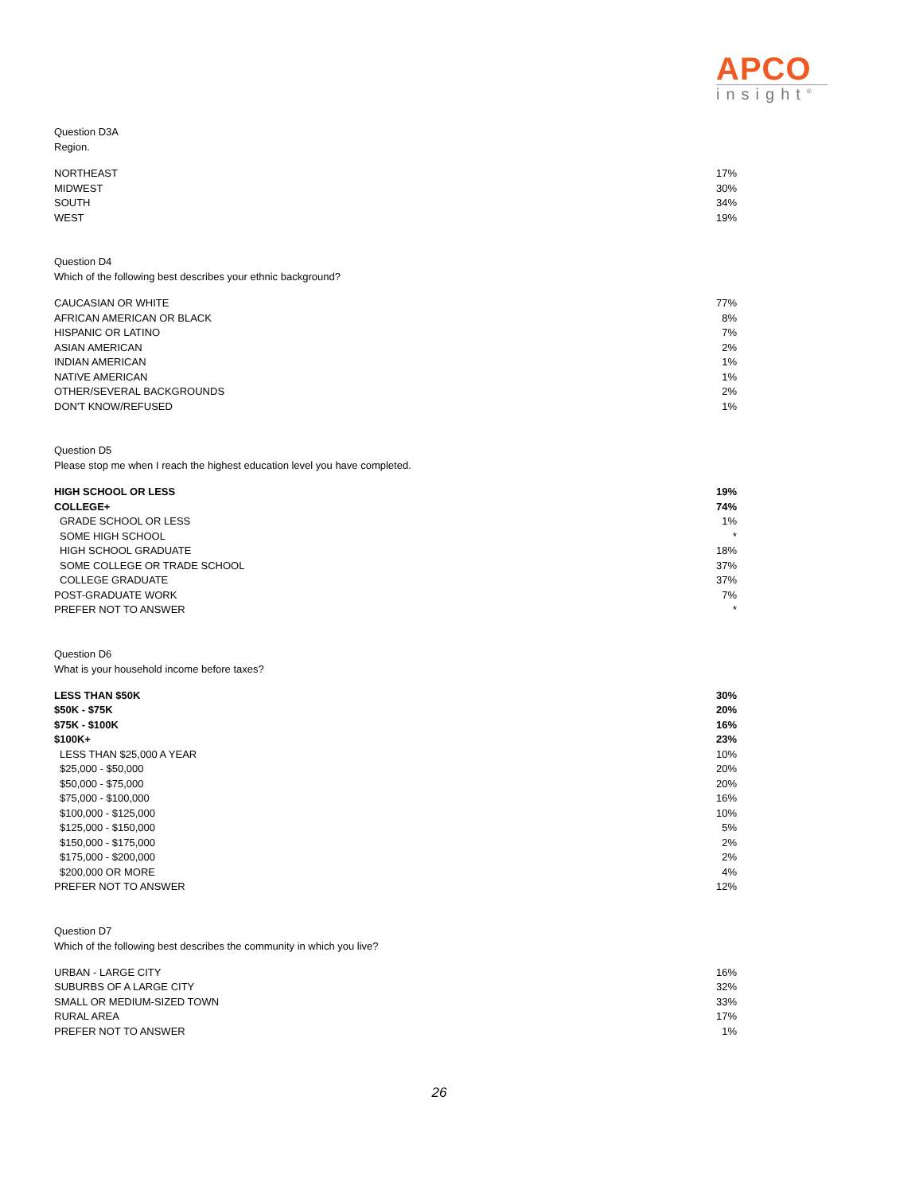APCO
insight<sup>®</sup>
Question D3A
Region.
| NORTHEAST | 17% |
| MIDWEST | 30% |
| SOUTH | 34% |
| WEST | 19% |
Question D4
Which of the following best describes your ethnic background?
| CAUCASIAN OR WHITE | 77% |
| AFRICAN AMERICAN OR BLACK | 8% |
| HISPANIC OR LATINO | 7% |
| ASIAN AMERICAN | 2% |
| INDIAN AMERICAN | 1% |
| NATIVE AMERICAN | 1% |
| OTHER/SEVERAL BACKGROUNDS | 2% |
| DON'T KNOW/REFUSED | 1% |
Question D5
Please stop me when I reach the highest education level you have completed.
| HIGH SCHOOL OR LESS | 19% |
| COLLEGE+ | 74% |
| GRADE SCHOOL OR LESS | 1% |
| SOME HIGH SCHOOL | * |
| HIGH SCHOOL GRADUATE | 18% |
| SOME COLLEGE OR TRADE SCHOOL | 37% |
| COLLEGE GRADUATE | 37% |
| POST-GRADUATE WORK | 7% |
| PREFER NOT TO ANSWER | * |
Question D6
What is your household income before taxes?
| LESS THAN $50K | 30% |
| $50K - $75K | 20% |
| $75K - $100K | 16% |
| $100K+ | 23% |
| LESS THAN $25,000 A YEAR | 10% |
| $25,000 - $50,000 | 20% |
| $50,000 - $75,000 | 20% |
| $75,000 - $100,000 | 16% |
| $100,000 - $125,000 | 10% |
| $125,000 - $150,000 | 5% |
| $150,000 - $175,000 | 2% |
| $175,000 - $200,000 | 2% |
| $200,000 OR MORE | 4% |
| PREFER NOT TO ANSWER | 12% |
Question D7
Which of the following best describes the community in which you live?
| URBAN - LARGE CITY | 16% |
| SUBURBS OF A LARGE CITY | 32% |
| SMALL OR MEDIUM-SIZED TOWN | 33% |
| RURAL AREA | 17% |
| PREFER NOT TO ANSWER | 1% |
26